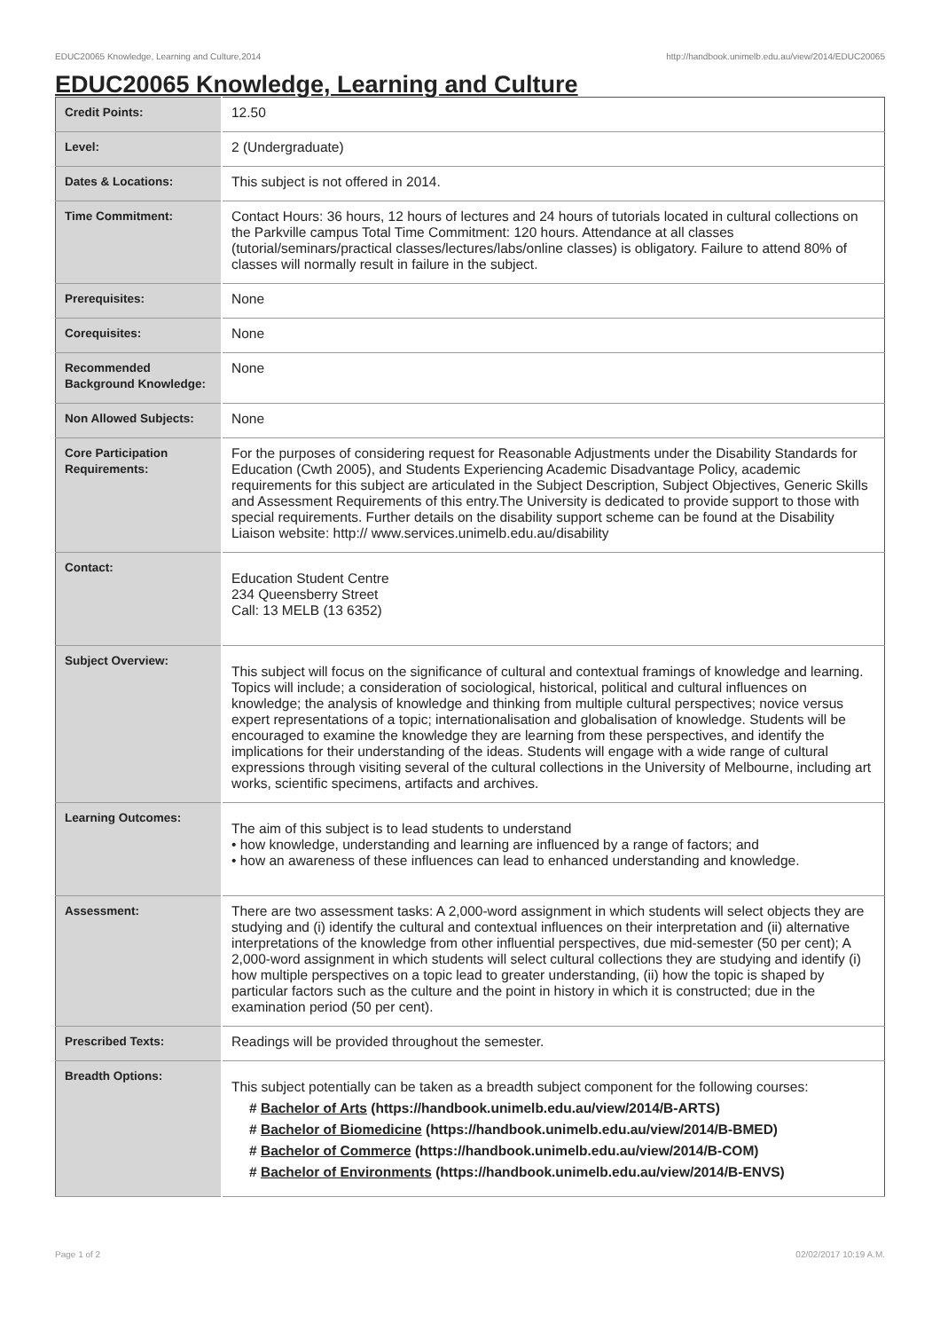EDUC20065 Knowledge, Learning and Culture,2014 http://handbook.unimelb.edu.au/view/2014/EDUC20065
EDUC20065 Knowledge, Learning and Culture
| Credit Points: | 12.50 |
| Level: | 2 (Undergraduate) |
| Dates & Locations: | This subject is not offered in 2014. |
| Time Commitment: | Contact Hours: 36 hours, 12 hours of lectures and 24 hours of tutorials located in cultural collections on the Parkville campus Total Time Commitment: 120 hours. Attendance at all classes (tutorial/seminars/practical classes/lectures/labs/online classes) is obligatory. Failure to attend 80% of classes will normally result in failure in the subject. |
| Prerequisites: | None |
| Corequisites: | None |
| Recommended Background Knowledge: | None |
| Non Allowed Subjects: | None |
| Core Participation Requirements: | For the purposes of considering request for Reasonable Adjustments under the Disability Standards for Education (Cwth 2005), and Students Experiencing Academic Disadvantage Policy, academic requirements for this subject are articulated in the Subject Description, Subject Objectives, Generic Skills and Assessment Requirements of this entry.The University is dedicated to provide support to those with special requirements. Further details on the disability support scheme can be found at the Disability Liaison website: http:// www.services.unimelb.edu.au/disability |
| Contact: | Education Student Centre 234 Queensberry Street Call: 13 MELB (13 6352) |
| Subject Overview: | This subject will focus on the significance of cultural and contextual framings of knowledge and learning. Topics will include; a consideration of sociological, historical, political and cultural influences on knowledge; the analysis of knowledge and thinking from multiple cultural perspectives; novice versus expert representations of a topic; internationalisation and globalisation of knowledge. Students will be encouraged to examine the knowledge they are learning from these perspectives, and identify the implications for their understanding of the ideas. Students will engage with a wide range of cultural expressions through visiting several of the cultural collections in the University of Melbourne, including art works, scientific specimens, artifacts and archives. |
| Learning Outcomes: | The aim of this subject is to lead students to understand • how knowledge, understanding and learning are influenced by a range of factors; and • how an awareness of these influences can lead to enhanced understanding and knowledge. |
| Assessment: | There are two assessment tasks: A 2,000-word assignment in which students will select objects they are studying and (i) identify the cultural and contextual influences on their interpretation and (ii) alternative interpretations of the knowledge from other influential perspectives, due mid-semester (50 per cent); A 2,000-word assignment in which students will select cultural collections they are studying and identify (i) how multiple perspectives on a topic lead to greater understanding, (ii) how the topic is shaped by particular factors such as the culture and the point in history in which it is constructed; due in the examination period (50 per cent). |
| Prescribed Texts: | Readings will be provided throughout the semester. |
| Breadth Options: | This subject potentially can be taken as a breadth subject component for the following courses: # Bachelor of Arts (https://handbook.unimelb.edu.au/view/2014/B-ARTS) # Bachelor of Biomedicine (https://handbook.unimelb.edu.au/view/2014/B-BMED) # Bachelor of Commerce (https://handbook.unimelb.edu.au/view/2014/B-COM) # Bachelor of Environments (https://handbook.unimelb.edu.au/view/2014/B-ENVS) |
Page 1 of 2 02/02/2017 10:19 A.M.